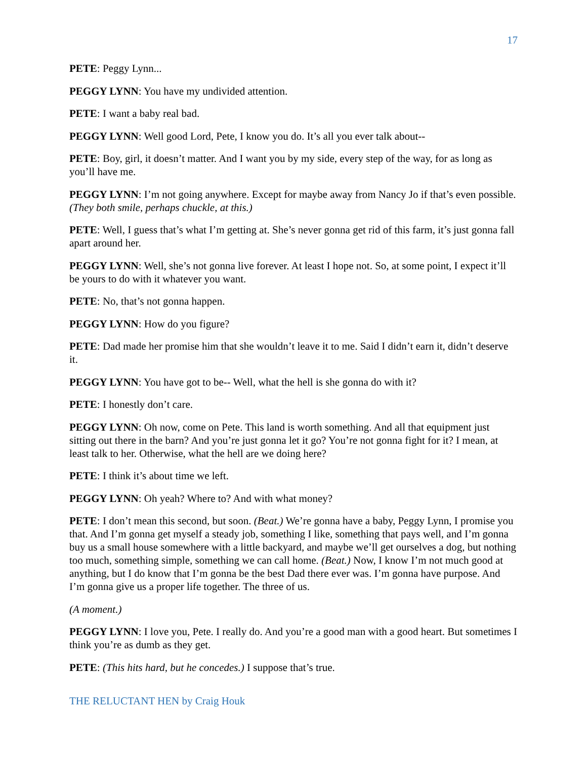17
PETE: Peggy Lynn...
PEGGY LYNN: You have my undivided attention.
PETE: I want a baby real bad.
PEGGY LYNN: Well good Lord, Pete, I know you do. It’s all you ever talk about--
PETE: Boy, girl, it doesn’t matter. And I want you by my side, every step of the way, for as long as you’ll have me.
PEGGY LYNN: I’m not going anywhere. Except for maybe away from Nancy Jo if that’s even possible. (They both smile, perhaps chuckle, at this.)
PETE: Well, I guess that’s what I’m getting at. She’s never gonna get rid of this farm, it’s just gonna fall apart around her.
PEGGY LYNN: Well, she’s not gonna live forever. At least I hope not. So, at some point, I expect it’ll be yours to do with it whatever you want.
PETE: No, that’s not gonna happen.
PEGGY LYNN: How do you figure?
PETE: Dad made her promise him that she wouldn’t leave it to me. Said I didn’t earn it, didn’t deserve it.
PEGGY LYNN: You have got to be-- Well, what the hell is she gonna do with it?
PETE: I honestly don’t care.
PEGGY LYNN: Oh now, come on Pete. This land is worth something. And all that equipment just sitting out there in the barn? And you’re just gonna let it go? You’re not gonna fight for it? I mean, at least talk to her. Otherwise, what the hell are we doing here?
PETE: I think it’s about time we left.
PEGGY LYNN: Oh yeah? Where to? And with what money?
PETE: I don’t mean this second, but soon. (Beat.) We’re gonna have a baby, Peggy Lynn, I promise you that. And I’m gonna get myself a steady job, something I like, something that pays well, and I’m gonna buy us a small house somewhere with a little backyard, and maybe we’ll get ourselves a dog, but nothing too much, something simple, something we can call home. (Beat.) Now, I know I’m not much good at anything, but I do know that I’m gonna be the best Dad there ever was. I’m gonna have purpose. And I’m gonna give us a proper life together. The three of us.
(A moment.)
PEGGY LYNN: I love you, Pete. I really do. And you’re a good man with a good heart. But sometimes I think you’re as dumb as they get.
PETE: (This hits hard, but he concedes.) I suppose that’s true.
THE RELUCTANT HEN by Craig Houk